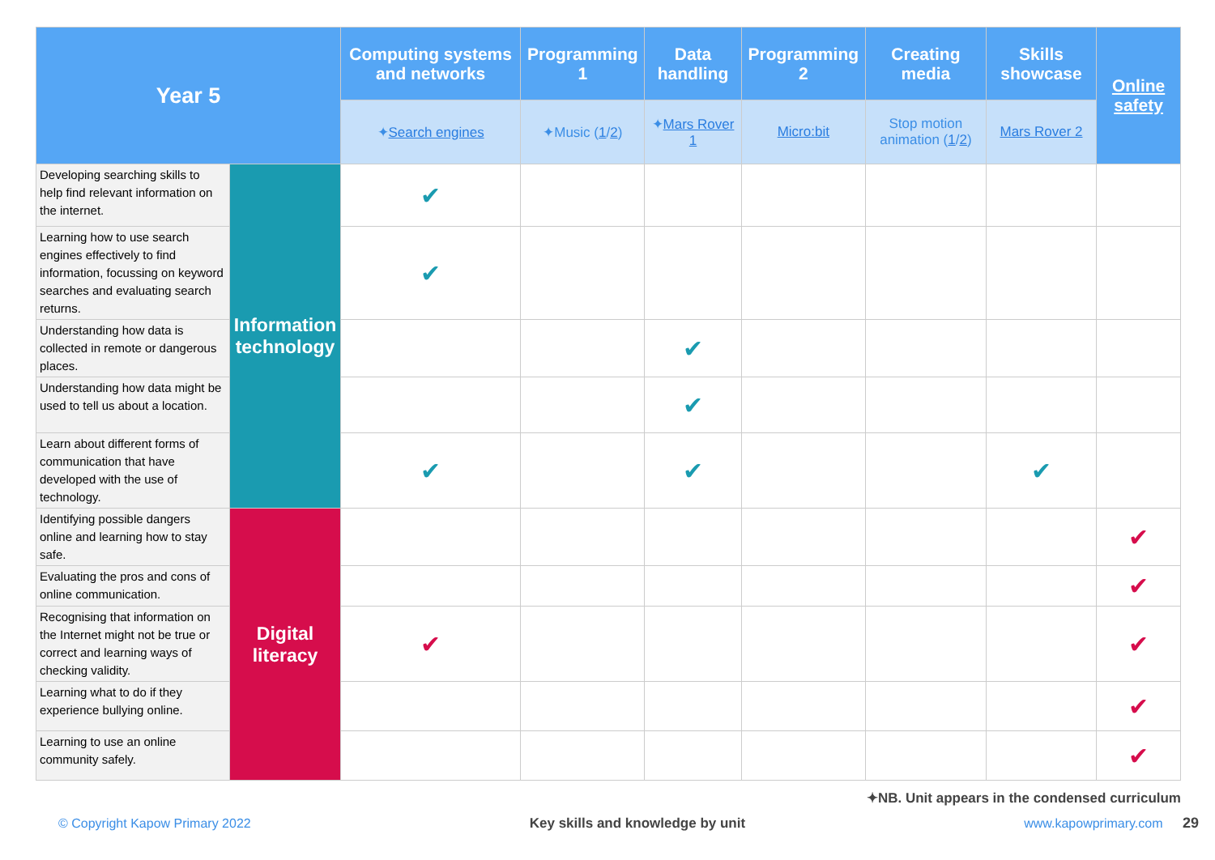| Year 5 | | Computing systems and networks | Programming 1 | Data handling | Programming 2 | Creating media | Skills showcase | Online safety |
| --- | --- | --- | --- | --- | --- | --- | --- | --- |
| | | ✦ Search engines | ✦Music ( 1 / 2 ) | ✦ Mars Rover 1 | Micro:bit | Stop motion animation ( 1 / 2 ) | Mars Rover 2 | |
| Developing searching skills to help find relevant information on the internet. | Information technology | ✔ | | | | | | |
| Learning how to use search engines effectively to find information, focussing on keyword searches and evaluating search returns. | | ✔ | | | | | | |
| Understanding how data is collected in remote or dangerous places. | | | | ✔ | | | | |
| Understanding how data might be used to tell us about a location. | | | | ✔ | | | | |
| Learn about different forms of communication that have developed with the use of technology. | | ✔ | | ✔ | | | ✔ | |
| Identifying possible dangers online and learning how to stay safe. | Digital literacy | | | | | | | ✔ |
| Evaluating the pros and cons of online communication. | | | | | | | | ✔ |
| Recognising that information on the Internet might not be true or correct and learning ways of checking validity. | | ✔ | | | | | | ✔ |
| Learning what to do if they experience bullying online. | | | | | | | | ✔ |
| Learning to use an online community safely. | | | | | | | | ✔ |
✦NB. Unit appears in the condensed curriculum
© Copyright Kapow Primary 2022 Key skills and knowledge by unit www.kapowprimary.com 29